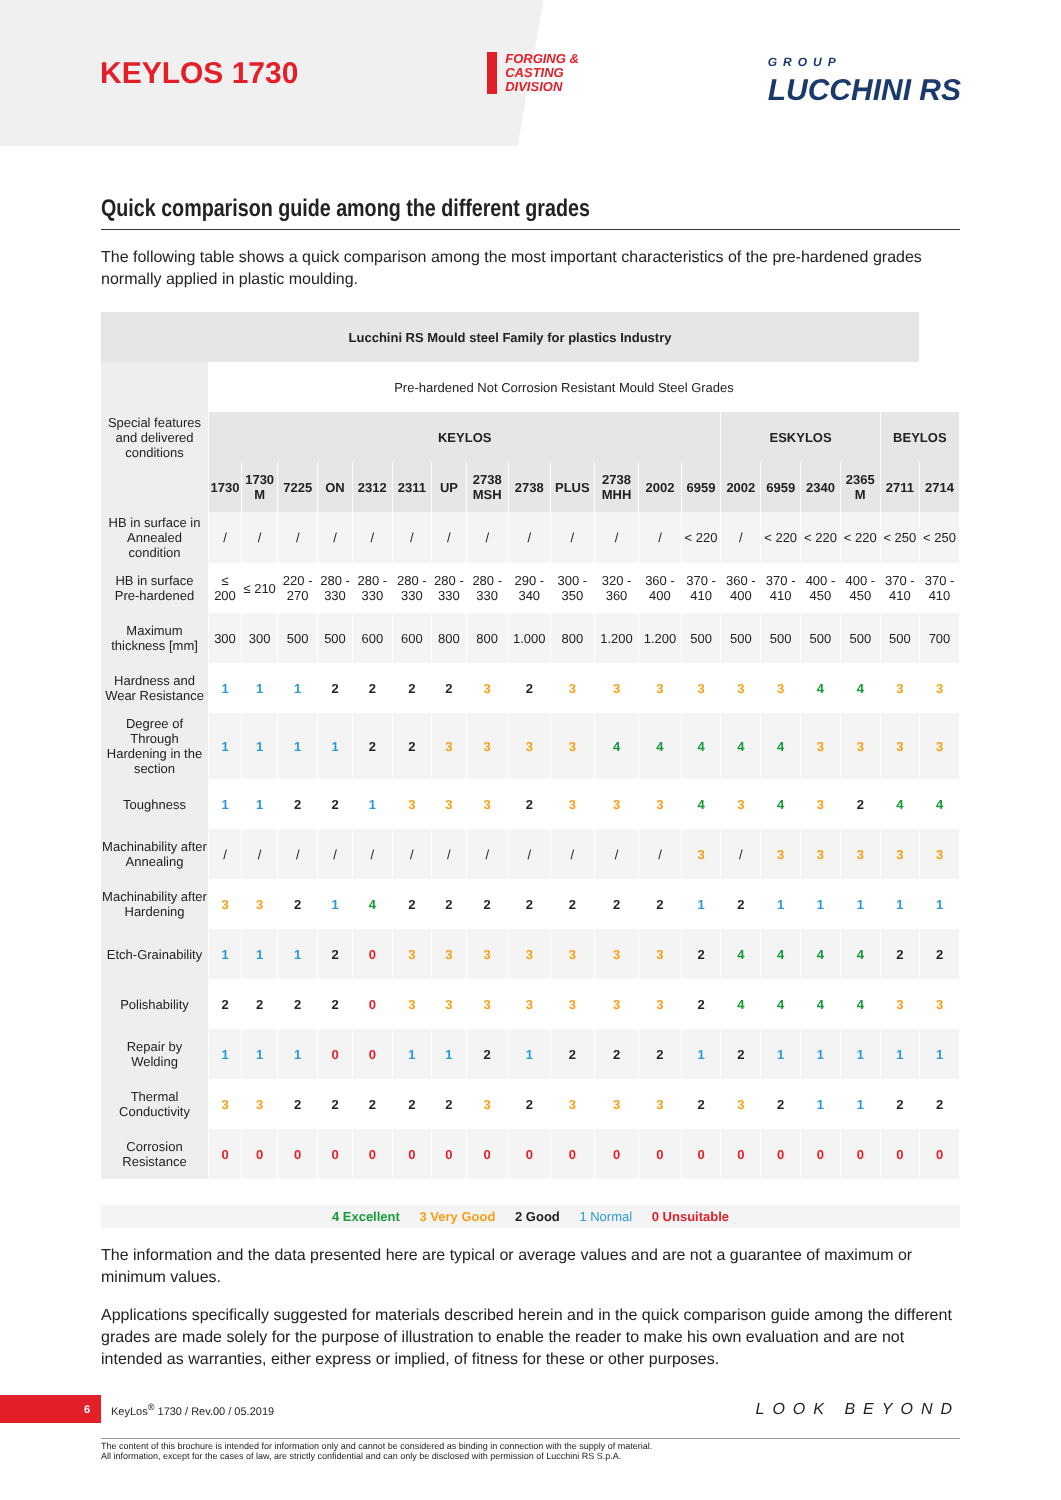KEYLOS 1730
FORGING &
CASTING
DIVISION
GROUP
LUCCHINI RS
Quick comparison guide among the different grades
The following table shows a quick comparison among the most important characteristics of the pre-hardened grades normally applied in plastic moulding.
| Lucchini RS Mould steel Family for plastics Industry | | | | | | | | | | | | | | | | | | | |
| --- | --- | --- | --- | --- | --- | --- | --- | --- | --- | --- | --- | --- | --- | --- | --- | --- | --- | --- | --- |
| Special features and delivered conditions | Pre-hardened Not Corrosion Resistant Mould Steel Grades | | | | | | | | | | | | | | | | | | |
| | KEYLOS | | | | | | | | | | | | | ESKYLOS | | | | BEYLOS | |
| | 1730 | 1730 M | 7225 | ON | 2312 | 2311 | UP | 2738 MSH | 2738 | PLUS | 2738 MHH | 2002 | 6959 | 2002 | 6959 | 2340 | 2365 M | 2711 | 2714 |
| HB in surface in Annealed condition | / | / | / | / | / | / | / | / | / | / | / | / | < 220 | / | < 220 | < 220 | < 220 | < 250 | < 250 |
| HB in surface Pre-hardened | ≤ 200 | ≤ 210 | 220 - 270 | 280 - 330 | 280 - 330 | 280 - 330 | 280 - 330 | 280 - 330 | 290 - 340 | 300 - 350 | 320 - 360 | 360 - 400 | 370 - 410 | 360 - 400 | 370 - 410 | 400 - 450 | 400 - 450 | 370 - 410 | 370 - 410 |
| Maximum thickness [mm] | 300 | 300 | 500 | 500 | 600 | 600 | 800 | 800 | 1.000 | 800 | 1.200 | 1.200 | 500 | 500 | 500 | 500 | 500 | 500 | 700 |
| Hardness and Wear Resistance | 1 | 1 | 1 | 2 | 2 | 2 | 2 | 3 | 2 | 3 | 3 | 3 | 3 | 3 | 3 | 4 | 4 | 3 | 3 |
| Degree of Through Hardening in the section | 1 | 1 | 1 | 1 | 2 | 2 | 3 | 3 | 3 | 3 | 4 | 4 | 4 | 4 | 4 | 3 | 3 | 3 | 3 |
| Toughness | 1 | 1 | 2 | 2 | 1 | 3 | 3 | 3 | 2 | 3 | 3 | 3 | 4 | 3 | 4 | 3 | 2 | 4 | 4 |
| Machinability after Annealing | / | / | / | / | / | / | / | / | / | / | / | / | 3 | / | 3 | 3 | 3 | 3 | 3 |
| Machinability after Hardening | 3 | 3 | 2 | 1 | 4 | 2 | 2 | 2 | 2 | 2 | 2 | 2 | 1 | 2 | 1 | 1 | 1 | 1 | 1 |
| Etch-Grainability | 1 | 1 | 1 | 2 | 0 | 3 | 3 | 3 | 3 | 3 | 3 | 3 | 2 | 4 | 4 | 4 | 4 | 2 | 2 |
| Polishability | 2 | 2 | 2 | 2 | 0 | 3 | 3 | 3 | 3 | 3 | 3 | 3 | 2 | 4 | 4 | 4 | 4 | 3 | 3 |
| Repair by Welding | 1 | 1 | 1 | 0 | 0 | 1 | 1 | 2 | 1 | 2 | 2 | 2 | 1 | 2 | 1 | 1 | 1 | 1 | 1 |
| Thermal Conductivity | 3 | 3 | 2 | 2 | 2 | 2 | 2 | 3 | 2 | 3 | 3 | 3 | 2 | 3 | 2 | 1 | 1 | 2 | 2 |
| Corrosion Resistance | 0 | 0 | 0 | 0 | 0 | 0 | 0 | 0 | 0 | 0 | 0 | 0 | 0 | 0 | 0 | 0 | 0 | 0 | 0 |
4 Excellent 3 Very Good 2 Good 1 Normal 0 Unsuitable
The information and the data presented here are typical or average values and are not a guarantee of maximum or minimum values.
Applications specifically suggested for materials described herein and in the quick comparison guide among the different grades are made solely for the purpose of illustration to enable the reader to make his own evaluation and are not intended as warranties, either express or implied, of fitness for these or other purposes.
6
KeyLos<sup>®</sup> 1730 / Rev.00 / 05.2019
LOOK BEYOND
The content of this brochure is intended for information only and cannot be considered as binding in connection with the supply of material.
All information, except for the cases of law, are strictly confidential and can only be disclosed with permission of Lucchini RS S.p.A.